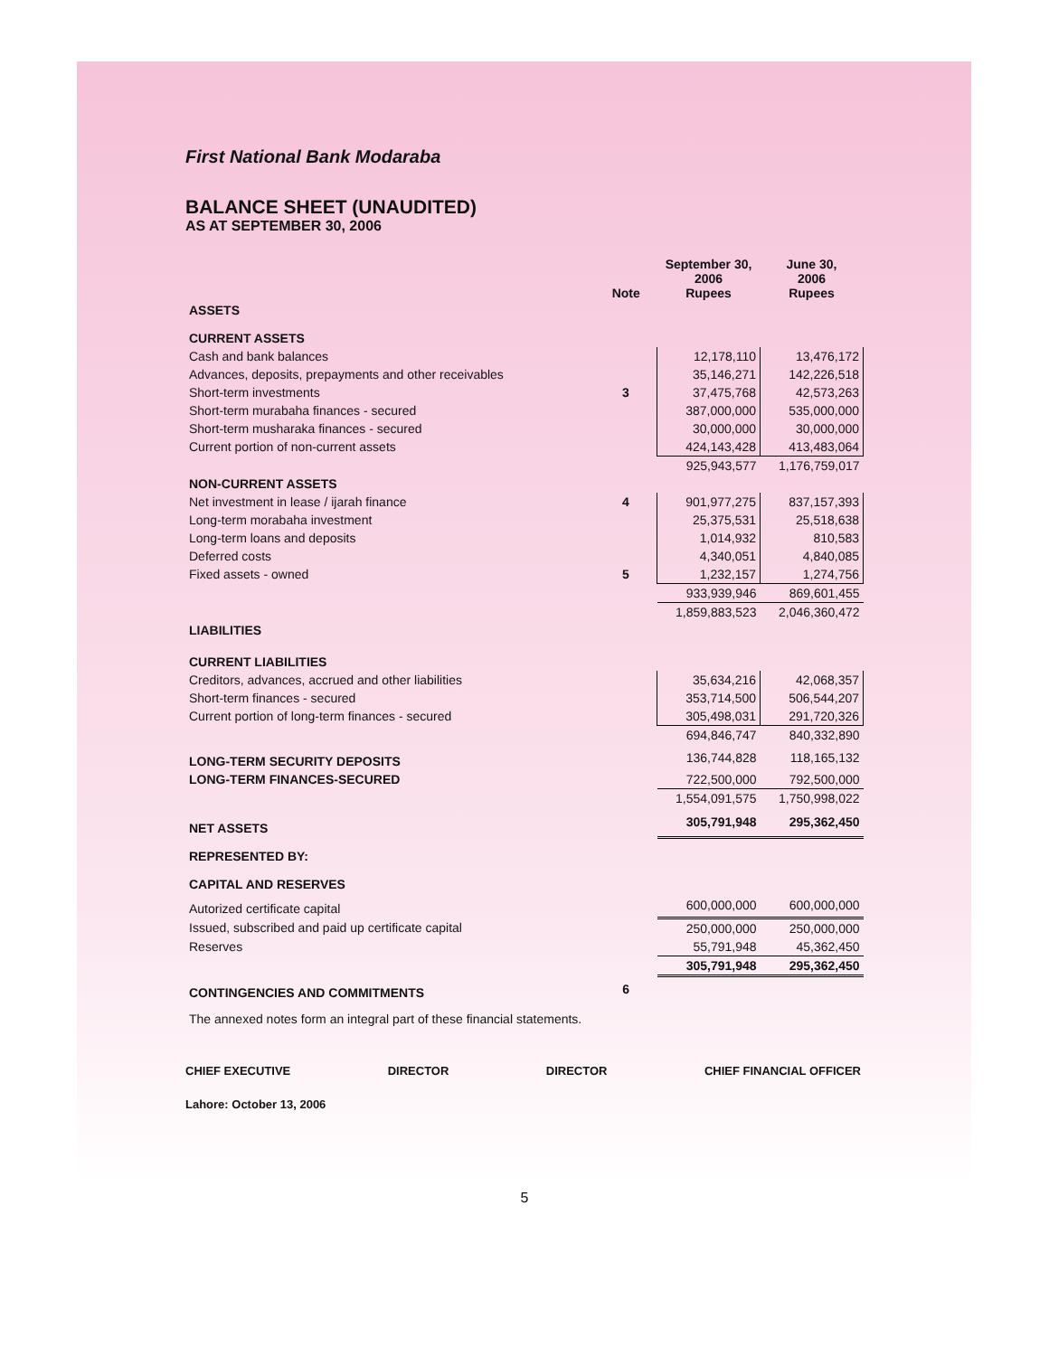First National Bank Modaraba
BALANCE SHEET (UNAUDITED)
AS AT SEPTEMBER 30, 2006
| | Note | September 30, 2006 Rupees | June 30, 2006 Rupees |
| --- | --- | --- | --- |
| ASSETS | | | |
| CURRENT ASSETS | | | |
| Cash and bank balances | | 12,178,110 | 13,476,172 |
| Advances, deposits, prepayments and other receivables | | 35,146,271 | 142,226,518 |
| Short-term investments | 3 | 37,475,768 | 42,573,263 |
| Short-term murabaha finances - secured | | 387,000,000 | 535,000,000 |
| Short-term musharaka finances - secured | | 30,000,000 | 30,000,000 |
| Current portion of non-current assets | | 424,143,428 | 413,483,064 |
| | | 925,943,577 | 1,176,759,017 |
| NON-CURRENT ASSETS | | | |
| Net investment in lease / ijarah finance | 4 | 901,977,275 | 837,157,393 |
| Long-term morabaha investment | | 25,375,531 | 25,518,638 |
| Long-term loans and deposits | | 1,014,932 | 810,583 |
| Deferred costs | | 4,340,051 | 4,840,085 |
| Fixed assets - owned | 5 | 1,232,157 | 1,274,756 |
| | | 933,939,946 | 869,601,455 |
| | | 1,859,883,523 | 2,046,360,472 |
| LIABILITIES | | | |
| CURRENT LIABILITIES | | | |
| Creditors, advances, accrued and other liabilities | | 35,634,216 | 42,068,357 |
| Short-term finances - secured | | 353,714,500 | 506,544,207 |
| Current portion of long-term finances - secured | | 305,498,031 | 291,720,326 |
| | | 694,846,747 | 840,332,890 |
| LONG-TERM SECURITY DEPOSITS | | 136,744,828 | 118,165,132 |
| LONG-TERM FINANCES-SECURED | | 722,500,000 | 792,500,000 |
| | | 1,554,091,575 | 1,750,998,022 |
| NET ASSETS | | 305,791,948 | 295,362,450 |
| REPRESENTED BY: | | | |
| CAPITAL AND RESERVES | | | |
| Autorized certificate capital | | 600,000,000 | 600,000,000 |
| Issued, subscribed and paid up certificate capital | | 250,000,000 | 250,000,000 |
| Reserves | | 55,791,948 | 45,362,450 |
| | | 305,791,948 | 295,362,450 |
| CONTINGENCIES AND COMMITMENTS | 6 | | |
| The annexed notes form an integral part of these financial statements. | | | |
CHIEF EXECUTIVE DIRECTOR DIRECTOR CHIEF FINANCIAL OFFICER
Lahore: October 13, 2006
5